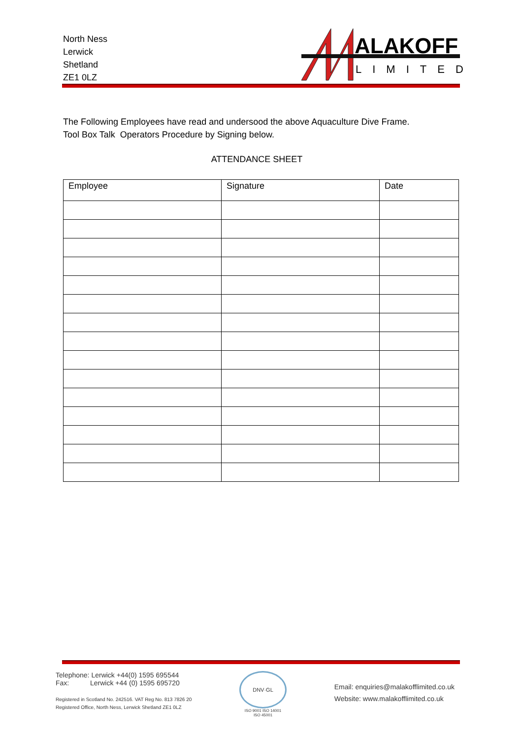North Ness
Lerwick
Shetland
ZE1 0LZ
ALAKOFF
LIMITED
The Following Employees have read and undersood the above Aquaculture Dive Frame.
Tool Box Talk Operators Procedure by Signing below.
ATTENDANCE SHEET
| Employee | Signature | Date |
| --- | --- | --- |
Telephone: Lerwick +44(0) 1595 695544
Fax: Lerwick +44 (0) 1595 695720
Registered in Scotland No. 242516. VAT Reg No. 813 7826 20
Registered Office, North Ness, Lerwick Shetland ZE1 0LZ
DNV·GL
ISO 9001 ISO 14001
ISO 45001
Email: enquiries@malakofflimited.co.uk
Website: www.malakofflimited.co.uk